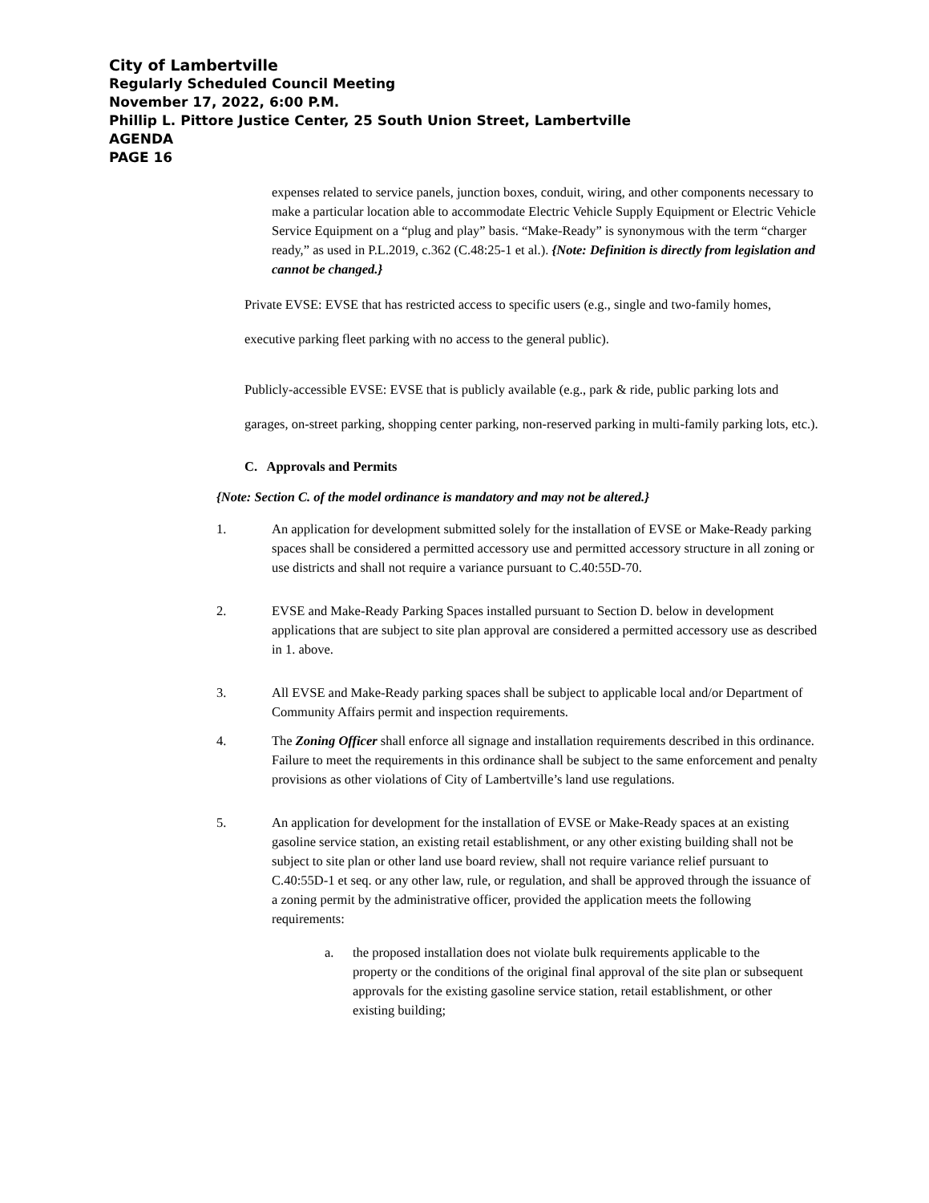City of Lambertville
Regularly Scheduled Council Meeting
November 17, 2022, 6:00 P.M.
Phillip L. Pittore Justice Center, 25 South Union Street, Lambertville
AGENDA
PAGE 16
expenses related to service panels, junction boxes, conduit, wiring, and other components necessary to make a particular location able to accommodate Electric Vehicle Supply Equipment or Electric Vehicle Service Equipment on a “plug and play” basis. “Make-Ready” is synonymous with the term “charger ready,” as used in P.L.2019, c.362 (C.48:25-1 et al.). {Note: Definition is directly from legislation and cannot be changed.}
Private EVSE: EVSE that has restricted access to specific users (e.g., single and two-family homes, executive parking fleet parking with no access to the general public).
Publicly-accessible EVSE: EVSE that is publicly available (e.g., park & ride, public parking lots and garages, on-street parking, shopping center parking, non-reserved parking in multi-family parking lots, etc.).
C. Approvals and Permits
{Note: Section C. of the model ordinance is mandatory and may not be altered.}
1. An application for development submitted solely for the installation of EVSE or Make-Ready parking spaces shall be considered a permitted accessory use and permitted accessory structure in all zoning or use districts and shall not require a variance pursuant to C.40:55D-70.
2. EVSE and Make-Ready Parking Spaces installed pursuant to Section D. below in development applications that are subject to site plan approval are considered a permitted accessory use as described in 1. above.
3. All EVSE and Make-Ready parking spaces shall be subject to applicable local and/or Department of Community Affairs permit and inspection requirements.
4. The Zoning Officer shall enforce all signage and installation requirements described in this ordinance. Failure to meet the requirements in this ordinance shall be subject to the same enforcement and penalty provisions as other violations of City of Lambertville’s land use regulations.
5. An application for development for the installation of EVSE or Make-Ready spaces at an existing gasoline service station, an existing retail establishment, or any other existing building shall not be subject to site plan or other land use board review, shall not require variance relief pursuant to C.40:55D-1 et seq. or any other law, rule, or regulation, and shall be approved through the issuance of a zoning permit by the administrative officer, provided the application meets the following requirements:
a. the proposed installation does not violate bulk requirements applicable to the property or the conditions of the original final approval of the site plan or subsequent approvals for the existing gasoline service station, retail establishment, or other existing building;